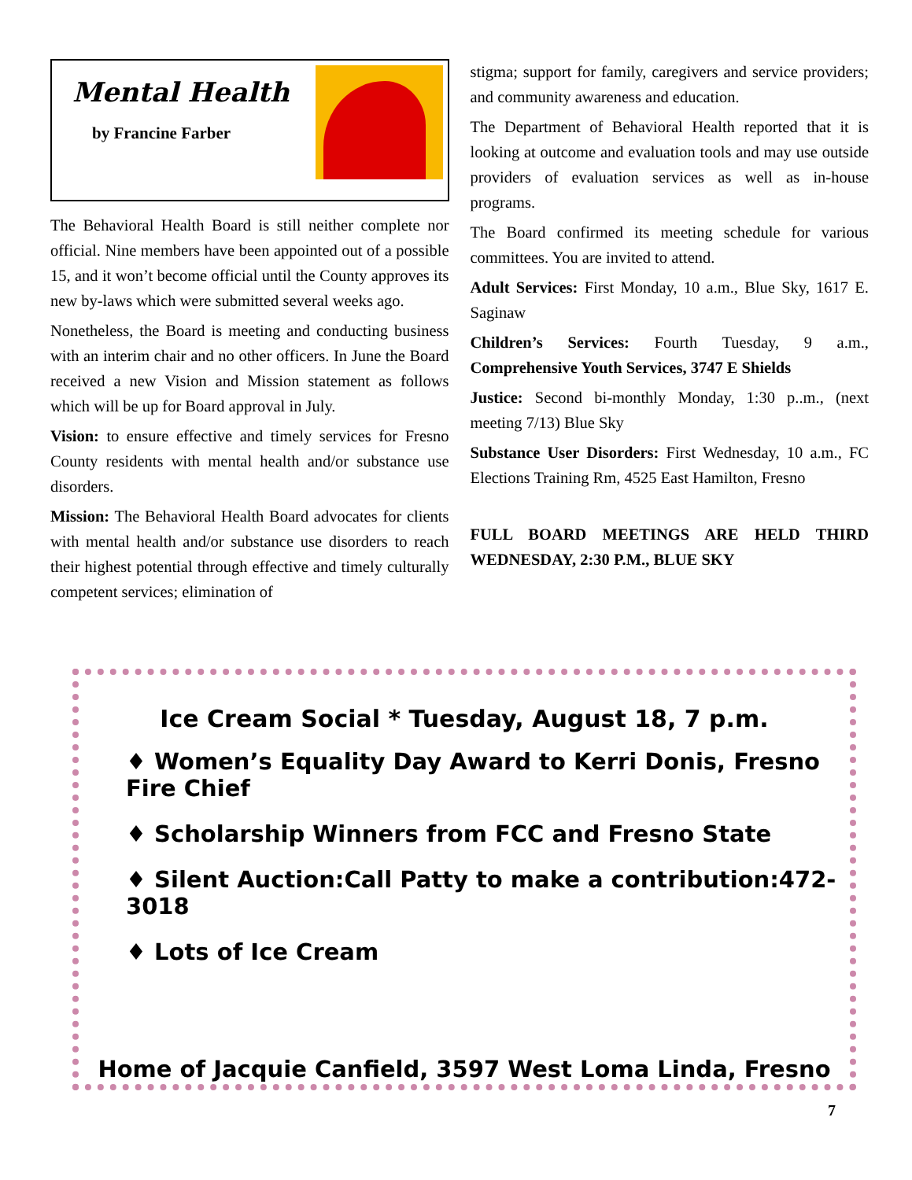Mental Health
by Francine Farber
The Behavioral Health Board is still neither complete nor official. Nine members have been appointed out of a possible 15, and it won’t become official until the County approves its new by-laws which were submitted several weeks ago.
Nonetheless, the Board is meeting and conducting business with an interim chair and no other officers. In June the Board received a new Vision and Mission statement as follows which will be up for Board approval in July.
Vision: to ensure effective and timely services for Fresno County residents with mental health and/or substance use disorders.
Mission: The Behavioral Health Board advocates for clients with mental health and/or substance use disorders to reach their highest potential through effective and timely culturally competent services; elimination of
stigma; support for family, caregivers and service providers; and community awareness and education.
The Department of Behavioral Health reported that it is looking at outcome and evaluation tools and may use outside providers of evaluation services as well as in-house programs.
The Board confirmed its meeting schedule for various committees. You are invited to attend.
Adult Services: First Monday, 10 a.m., Blue Sky, 1617 E. Saginaw
Children’s Services: Fourth Tuesday, 9 a.m., Comprehensive Youth Services, 3747 E Shields
Justice: Second bi-monthly Monday, 1:30 p..m., (next meeting 7/13) Blue Sky
Substance User Disorders: First Wednesday, 10 a.m., FC Elections Training Rm, 4525 East Hamilton, Fresno
FULL BOARD MEETINGS ARE HELD THIRD WEDNESDAY, 2:30 P.M., BLUE SKY
Ice Cream Social * Tuesday, August 18, 7 p.m.
♦ Women’s Equality Day Award to Kerri Donis, Fresno Fire Chief
♦ Scholarship Winners from FCC and Fresno State
♦ Silent Auction:Call Patty to make a contribution:472-3018
♦ Lots of Ice Cream
Home of Jacquie Canfield, 3597 West Loma Linda, Fresno
7